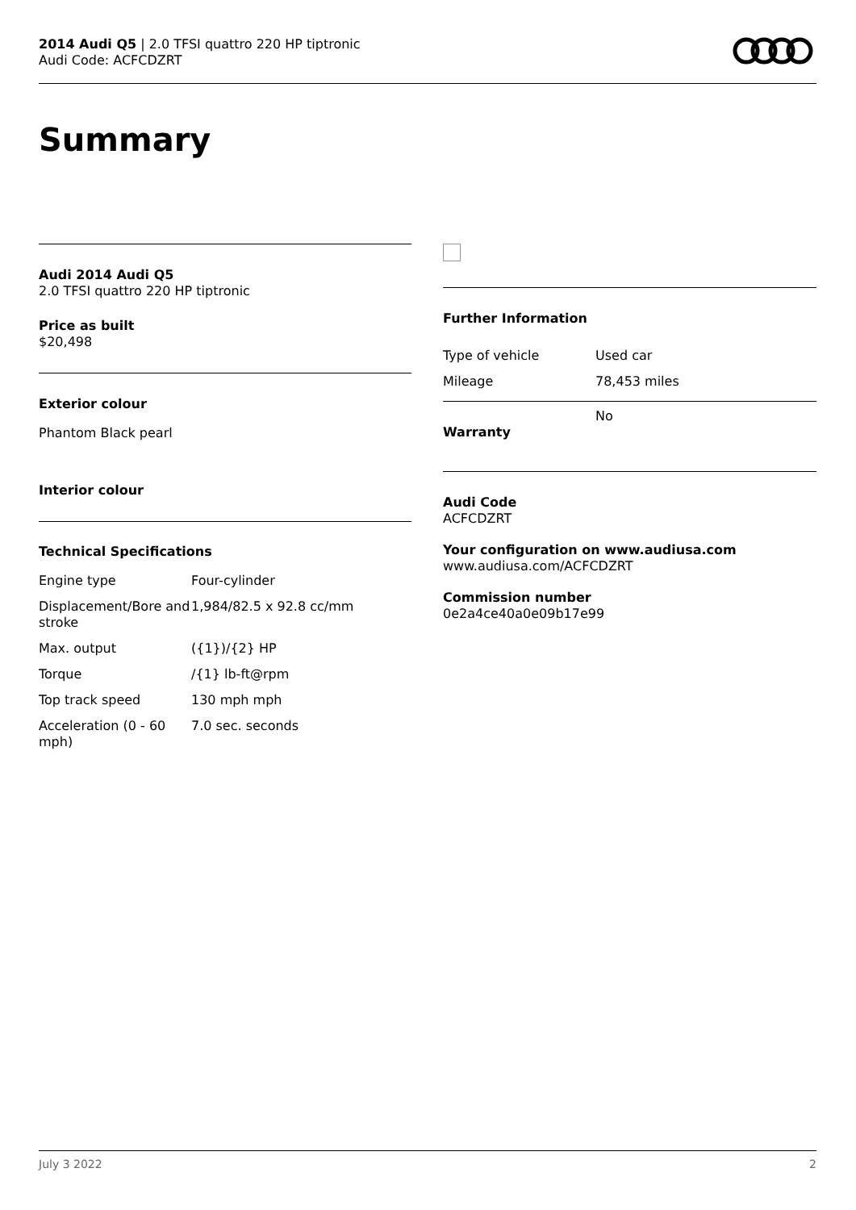2014 Audi Q5 | 2.0 TFSI quattro 220 HP tiptronic
Audi Code: ACFCDZRT
Summary
Audi 2014 Audi Q5
2.0 TFSI quattro 220 HP tiptronic
Price as built
$20,498
Exterior colour
Phantom Black pearl
Interior colour
Technical Specifications
| Engine type | Four-cylinder |
| Displacement/Bore and stroke | 1,984/82.5 x 92.8 cc/mm |
| Max. output | ({1})/{2} HP |
| Torque | /{1} lb-ft@rpm |
| Top track speed | 130 mph mph |
| Acceleration (0 - 60 mph) | 7.0 sec. seconds |
Further Information
| Type of vehicle | Used car |
| Mileage | 78,453 miles |
| Warranty | No |
Audi Code
ACFCDZRT
Your configuration on www.audiusa.com
www.audiusa.com/ACFCDZRT
Commission number
0e2a4ce40a0e09b17e99
July 3 2022 2